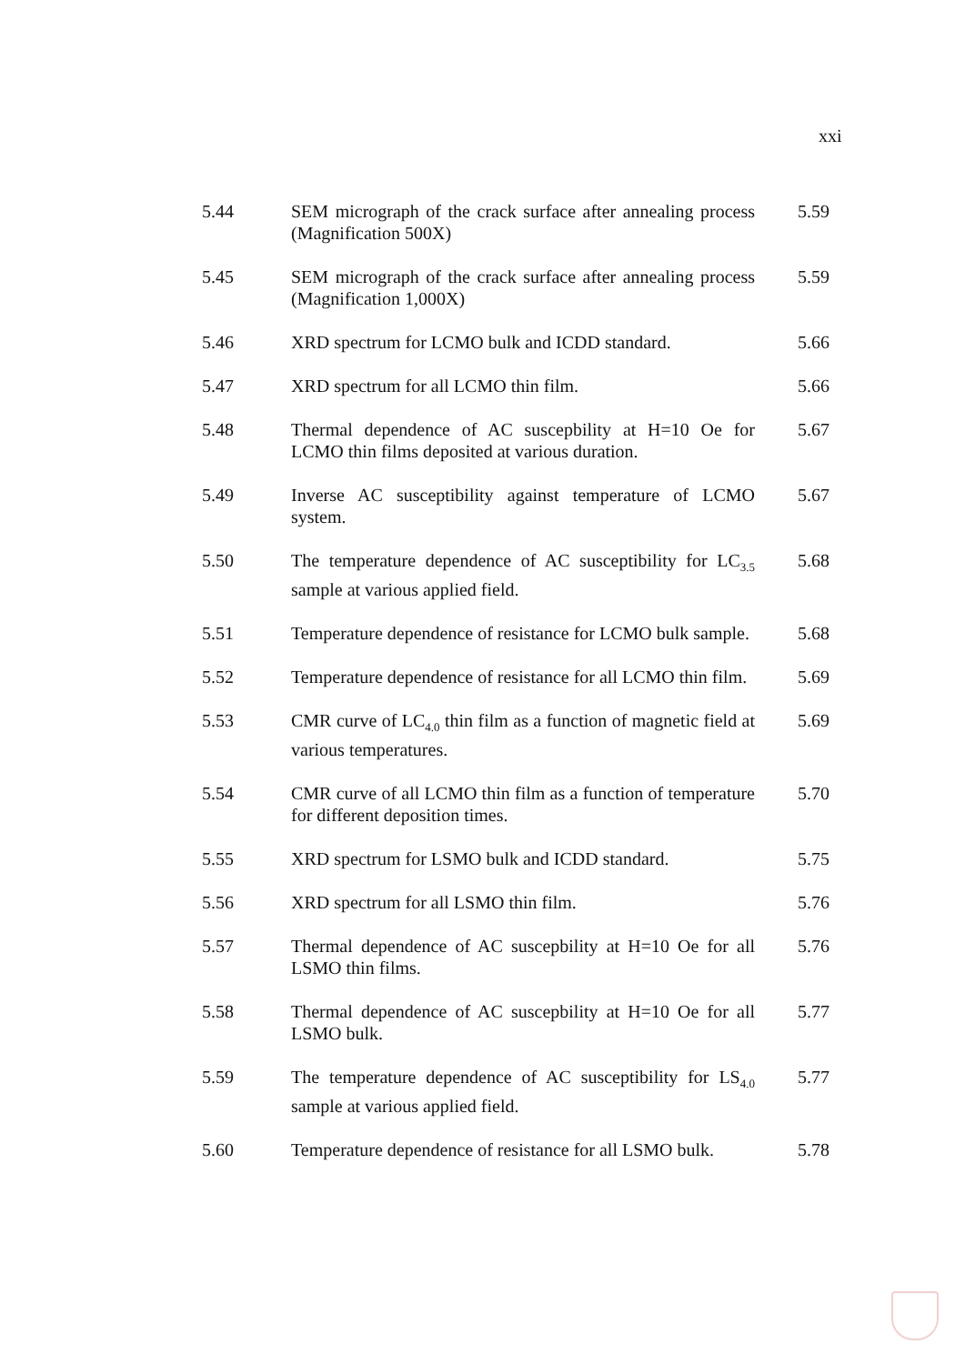xxi
| 5.44 | SEM micrograph of the crack surface after annealing process (Magnification 500X) | 5.59 |
| 5.45 | SEM micrograph of the crack surface after annealing process (Magnification 1,000X) | 5.59 |
| 5.46 | XRD spectrum for LCMO bulk and ICDD standard. | 5.66 |
| 5.47 | XRD spectrum for all LCMO thin film. | 5.66 |
| 5.48 | Thermal dependence of AC suscepbility at H=10 Oe for LCMO thin films deposited at various duration. | 5.67 |
| 5.49 | Inverse AC susceptibility against temperature of LCMO system. | 5.67 |
| 5.50 | The temperature dependence of AC susceptibility for LC<sub>3.5</sub> sample at various applied field. | 5.68 |
| 5.51 | Temperature dependence of resistance for LCMO bulk sample. | 5.68 |
| 5.52 | Temperature dependence of resistance for all LCMO thin film. | 5.69 |
| 5.53 | CMR curve of LC<sub>4.0</sub> thin film as a function of magnetic field at various temperatures. | 5.69 |
| 5.54 | CMR curve of all LCMO thin film as a function of temperature for different deposition times. | 5.70 |
| 5.55 | XRD spectrum for LSMO bulk and ICDD standard. | 5.75 |
| 5.56 | XRD spectrum for all LSMO thin film. | 5.76 |
| 5.57 | Thermal dependence of AC suscepbility at H=10 Oe for all LSMO thin films. | 5.76 |
| 5.58 | Thermal dependence of AC suscepbility at H=10 Oe for all LSMO bulk. | 5.77 |
| 5.59 | The temperature dependence of AC susceptibility for LS<sub>4.0</sub> sample at various applied field. | 5.77 |
| 5.60 | Temperature dependence of resistance for all LSMO bulk. | 5.78 |